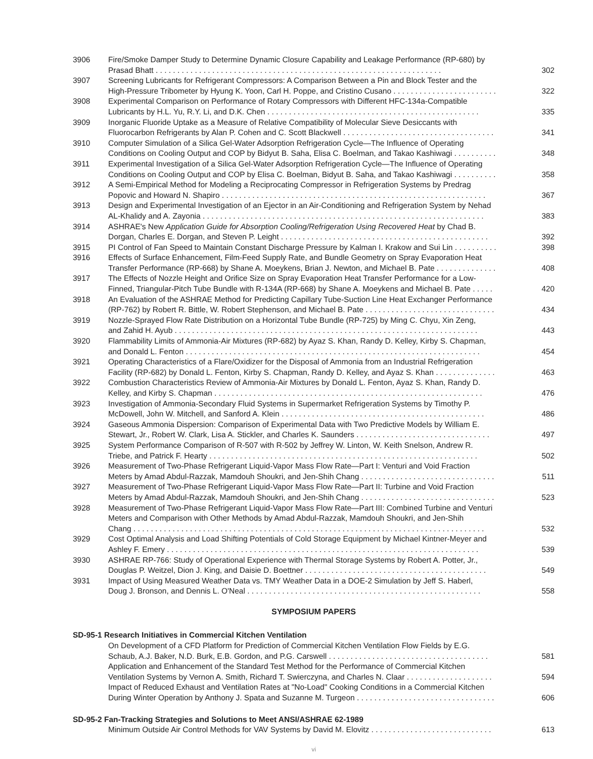3906 Fire/Smoke Damper Study to Determine Dynamic Closure Capability and Leakage Performance (RP-680) by
Prasad Bhatt . . . . . . . . . . . . . . . . . . . . . . . . . . . . . . . . . . . . . . . . . . . . . . . . . . . . . . . . . . . . . . . . . . 302
3907 Screening Lubricants for Refrigerant Compressors: A Comparison Between a Pin and Block Tester and the
High-Pressure Tribometer by Hyung K. Yoon, Carl H. Poppe, and Cristino Cusano . . . . . . . . . . . . . . . . . . . . . . . . 322
3908 Experimental Comparison on Performance of Rotary Compressors with Different HFC-134a-Compatible
Lubricants by H.L. Yu, R.Y. Li, and D.K. Chen . . . . . . . . . . . . . . . . . . . . . . . . . . . . . . . . . . . . . . . . . . . . . . . . . 335
3909 Inorganic Fluoride Uptake as a Measure of Relative Compatibility of Molecular Sieve Desiccants with
Fluorocarbon Refrigerants by Alan P. Cohen and C. Scott Blackwell . . . . . . . . . . . . . . . . . . . . . . . . . . . . . . . . . . . 341
3910 Computer Simulation of a Silica Gel-Water Adsorption Refrigeration Cycle—The Influence of Operating
Conditions on Cooling Output and COP by Bidyut B. Saha, Elisa C. Boelman, and Takao Kashiwagi . . . . . . . . . . 348
3911 Experimental Investigation of a Silica Gel-Water Adsorption Refrigeration Cycle—The Influence of Operating
Conditions on Cooling Output and COP by Elisa C. Boelman, Bidyut B. Saha, and Takao Kashiwagi . . . . . . . . . . 358
3912 A Semi-Empirical Method for Modeling a Reciprocating Compressor in Refrigeration Systems by Predrag
Popovic and Howard N. Shapiro . . . . . . . . . . . . . . . . . . . . . . . . . . . . . . . . . . . . . . . . . . . . . . . . . . . . . . . . . . . . . 367
3913 Design and Experimental Investigation of an Ejector in an Air-Conditioning and Refrigeration System by Nehad
AL-Khalidy and A. Zayonia . . . . . . . . . . . . . . . . . . . . . . . . . . . . . . . . . . . . . . . . . . . . . . . . . . . . . . . . . . . . . . . . . 383
3914 ASHRAE's New Application Guide for Absorption Cooling/Refrigeration Using Recovered Heat by Chad B.
Dorgan, Charles E. Dorgan, and Steven P. Leight . . . . . . . . . . . . . . . . . . . . . . . . . . . . . . . . . . . . . . . . . . . . . . . . 392
3915 PI Control of Fan Speed to Maintain Constant Discharge Pressure by Kalman I. Krakow and Sui Lin . . . . . . . . . . 398
3916 Effects of Surface Enhancement, Film-Feed Supply Rate, and Bundle Geometry on Spray Evaporation Heat
Transfer Performance (RP-668) by Shane A. Moeykens, Brian J. Newton, and Michael B. Pate . . . . . . . . . . . . . . 408
3917 The Effects of Nozzle Height and Orifice Size on Spray Evaporation Heat Transfer Performance for a Low-
Finned, Triangular-Pitch Tube Bundle with R-134A (RP-668) by Shane A. Moeykens and Michael B. Pate . . . . . 420
3918 An Evaluation of the ASHRAE Method for Predicting Capillary Tube-Suction Line Heat Exchanger Performance
(RP-762) by Robert R. Bittle, W. Robert Stephenson, and Michael B. Pate . . . . . . . . . . . . . . . . . . . . . . . . . . . . . . 434
3919 Nozzle-Sprayed Flow Rate Distribution on a Horizontal Tube Bundle (RP-725) by Ming C. Chyu, Xin Zeng,
and Zahid H. Ayub . . . . . . . . . . . . . . . . . . . . . . . . . . . . . . . . . . . . . . . . . . . . . . . . . . . . . . . . . . . . . . . . . . . . . . 443
3920 Flammability Limits of Ammonia-Air Mixtures (RP-682) by Ayaz S. Khan, Randy D. Kelley, Kirby S. Chapman,
and Donald L. Fenton . . . . . . . . . . . . . . . . . . . . . . . . . . . . . . . . . . . . . . . . . . . . . . . . . . . . . . . . . . . . . . . . . . . . 454
3921 Operating Characteristics of a Flare/Oxidizer for the Disposal of Ammonia from an Industrial Refrigeration
Facility (RP-682) by Donald L. Fenton, Kirby S. Chapman, Randy D. Kelley, and Ayaz S. Khan . . . . . . . . . . . . . . 463
3922 Combustion Characteristics Review of Ammonia-Air Mixtures by Donald L. Fenton, Ayaz S. Khan, Randy D.
Kelley, and Kirby S. Chapman . . . . . . . . . . . . . . . . . . . . . . . . . . . . . . . . . . . . . . . . . . . . . . . . . . . . . . . . . . . . . . 476
3923 Investigation of Ammonia-Secondary Fluid Systems in Supermarket Refrigeration Systems by Timothy P.
McDowell, John W. Mitchell, and Sanford A. Klein . . . . . . . . . . . . . . . . . . . . . . . . . . . . . . . . . . . . . . . . . . . . . . . 486
3924 Gaseous Ammonia Dispersion: Comparison of Experimental Data with Two Predictive Models by William E.
Stewart, Jr., Robert W. Clark, Lisa A. Stickler, and Charles K. Saunders . . . . . . . . . . . . . . . . . . . . . . . . . . . . . . . 497
3925 System Performance Comparison of R-507 with R-502 by Jeffrey W. Linton, W. Keith Snelson, Andrew R.
Triebe, and Patrick F. Hearty . . . . . . . . . . . . . . . . . . . . . . . . . . . . . . . . . . . . . . . . . . . . . . . . . . . . . . . . . . . . . . 502
3926 Measurement of Two-Phase Refrigerant Liquid-Vapor Mass Flow Rate—Part I: Venturi and Void Fraction
Meters by Amad Abdul-Razzak, Mamdouh Shoukri, and Jen-Shih Chang . . . . . . . . . . . . . . . . . . . . . . . . . . . . . . . 511
3927 Measurement of Two-Phase Refrigerant Liquid-Vapor Mass Flow Rate—Part II: Turbine and Void Fraction
Meters by Amad Abdul-Razzak, Mamdouh Shoukri, and Jen-Shih Chang . . . . . . . . . . . . . . . . . . . . . . . . . . . . . . . 523
3928 Measurement of Two-Phase Refrigerant Liquid-Vapor Mass Flow Rate—Part III: Combined Turbine and Venturi
Meters and Comparison with Other Methods by Amad Abdul-Razzak, Mamdouh Shoukri, and Jen-Shih
Chang . . . . . . . . . . . . . . . . . . . . . . . . . . . . . . . . . . . . . . . . . . . . . . . . . . . . . . . . . . . . . . . . . . . . . . . . . . . . . . . . . 532
3929 Cost Optimal Analysis and Load Shifting Potentials of Cold Storage Equipment by Michael Kintner-Meyer and
Ashley F. Emery . . . . . . . . . . . . . . . . . . . . . . . . . . . . . . . . . . . . . . . . . . . . . . . . . . . . . . . . . . . . . . . . . . . . . . . . 539
3930 ASHRAE RP-766: Study of Operational Experience with Thermal Storage Systems by Robert A. Potter, Jr.,
Douglas P. Weitzel, Dion J. King, and Daisie D. Boettner . . . . . . . . . . . . . . . . . . . . . . . . . . . . . . . . . . . . . . . . . . 549
3931 Impact of Using Measured Weather Data vs. TMY Weather Data in a DOE-2 Simulation by Jeff S. Haberl,
Doug J. Bronson, and Dennis L. O'Neal . . . . . . . . . . . . . . . . . . . . . . . . . . . . . . . . . . . . . . . . . . . . . . . . . . . . . . 558
SYMPOSIUM PAPERS
SD-95-1 Research Initiatives in Commercial Kitchen Ventilation
On Development of a CFD Platform for Prediction of Commercial Kitchen Ventilation Flow Fields by E.G.
Schaub, A.J. Baker, N.D. Burk, E.B. Gordon, and P.G. Carswell . . . . . . . . . . . . . . . . . . . . . . . . . . . . . . . . . . . . . 581
Application and Enhancement of the Standard Test Method for the Performance of Commercial Kitchen
Ventilation Systems by Vernon A. Smith, Richard T. Swierczyna, and Charles N. Claar . . . . . . . . . . . . . . . . . . . . 594
Impact of Reduced Exhaust and Ventilation Rates at "No-Load" Cooking Conditions in a Commercial Kitchen
During Winter Operation by Anthony J. Spata and Suzanne M. Turgeon . . . . . . . . . . . . . . . . . . . . . . . . . . . . . . . . 606
SD-95-2 Fan-Tracking Strategies and Solutions to Meet ANSI/ASHRAE 62-1989
Minimum Outside Air Control Methods for VAV Systems by David M. Elovitz . . . . . . . . . . . . . . . . . . . . . . . . . . . . 613
vi